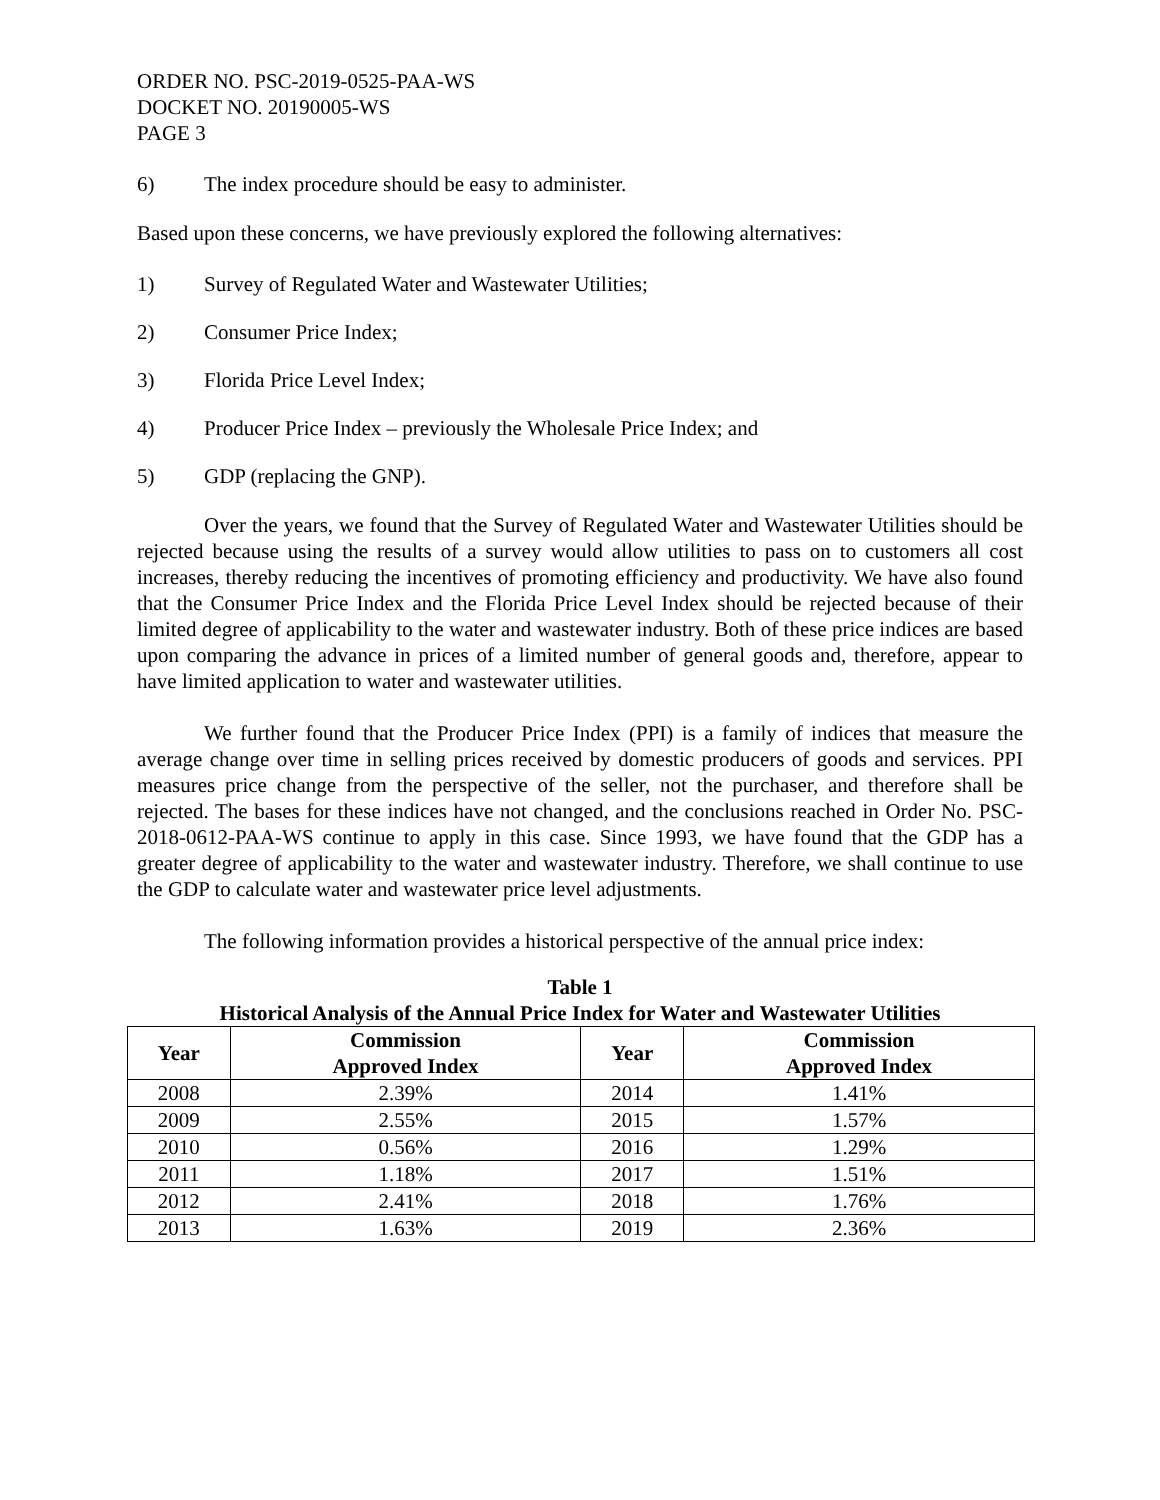ORDER NO. PSC-2019-0525-PAA-WS
DOCKET NO. 20190005-WS
PAGE 3
6) The index procedure should be easy to administer.
Based upon these concerns, we have previously explored the following alternatives:
1) Survey of Regulated Water and Wastewater Utilities;
2) Consumer Price Index;
3) Florida Price Level Index;
4) Producer Price Index – previously the Wholesale Price Index; and
5) GDP (replacing the GNP).
Over the years, we found that the Survey of Regulated Water and Wastewater Utilities should be rejected because using the results of a survey would allow utilities to pass on to customers all cost increases, thereby reducing the incentives of promoting efficiency and productivity. We have also found that the Consumer Price Index and the Florida Price Level Index should be rejected because of their limited degree of applicability to the water and wastewater industry. Both of these price indices are based upon comparing the advance in prices of a limited number of general goods and, therefore, appear to have limited application to water and wastewater utilities.
We further found that the Producer Price Index (PPI) is a family of indices that measure the average change over time in selling prices received by domestic producers of goods and services. PPI measures price change from the perspective of the seller, not the purchaser, and therefore shall be rejected. The bases for these indices have not changed, and the conclusions reached in Order No. PSC-2018-0612-PAA-WS continue to apply in this case. Since 1993, we have found that the GDP has a greater degree of applicability to the water and wastewater industry. Therefore, we shall continue to use the GDP to calculate water and wastewater price level adjustments.
The following information provides a historical perspective of the annual price index:
Table 1
Historical Analysis of the Annual Price Index for Water and Wastewater Utilities
| Year | Commission Approved Index | Year | Commission Approved Index |
| --- | --- | --- | --- |
| 2008 | 2.39% | 2014 | 1.41% |
| 2009 | 2.55% | 2015 | 1.57% |
| 2010 | 0.56% | 2016 | 1.29% |
| 2011 | 1.18% | 2017 | 1.51% |
| 2012 | 2.41% | 2018 | 1.76% |
| 2013 | 1.63% | 2019 | 2.36% |